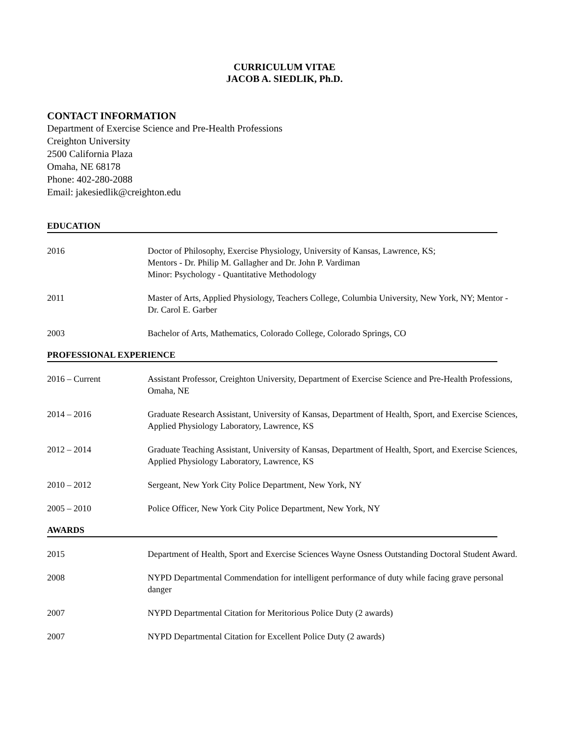CURRICULUM VITAE
JACOB A. SIEDLIK, Ph.D.
CONTACT INFORMATION
Department of Exercise Science and Pre-Health Professions
Creighton University
2500 California Plaza
Omaha, NE 68178
Phone: 402-280-2088
Email: jakesiedlik@creighton.edu
EDUCATION
2016 Doctor of Philosophy, Exercise Physiology, University of Kansas, Lawrence, KS;
Mentors - Dr. Philip M. Gallagher and Dr. John P. Vardiman
Minor: Psychology - Quantitative Methodology
2011 Master of Arts, Applied Physiology, Teachers College, Columbia University, New York, NY; Mentor - Dr. Carol E. Garber
2003 Bachelor of Arts, Mathematics, Colorado College, Colorado Springs, CO
PROFESSIONAL EXPERIENCE
2016 – Current Assistant Professor, Creighton University, Department of Exercise Science and Pre-Health Professions, Omaha, NE
2014 – 2016 Graduate Research Assistant, University of Kansas, Department of Health, Sport, and Exercise Sciences, Applied Physiology Laboratory, Lawrence, KS
2012 – 2014 Graduate Teaching Assistant, University of Kansas, Department of Health, Sport, and Exercise Sciences, Applied Physiology Laboratory, Lawrence, KS
2010 – 2012 Sergeant, New York City Police Department, New York, NY
2005 – 2010 Police Officer, New York City Police Department, New York, NY
AWARDS
2015 Department of Health, Sport and Exercise Sciences Wayne Osness Outstanding Doctoral Student Award.
2008 NYPD Departmental Commendation for intelligent performance of duty while facing grave personal danger
2007 NYPD Departmental Citation for Meritorious Police Duty (2 awards)
2007 NYPD Departmental Citation for Excellent Police Duty (2 awards)